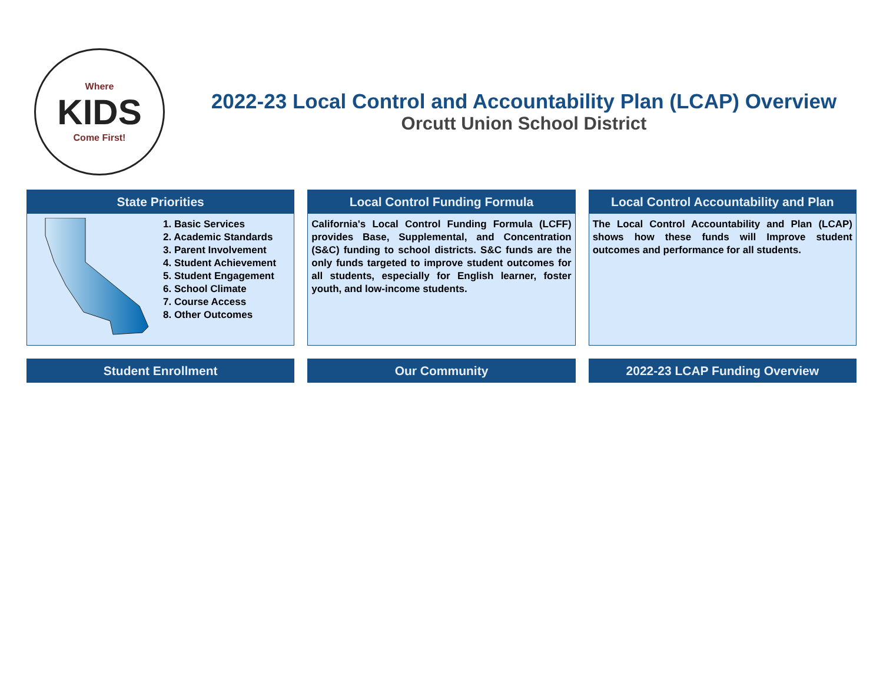Where
KIDS
Come First!
2022-23 Local Control and Accountability Plan (LCAP) Overview
Orcutt Union School District
State Priorities
1. Basic Services
2. Academic Standards
3. Parent Involvement
4. Student Achievement
5. Student Engagement
6. School Climate
7. Course Access
8. Other Outcomes
Local Control Funding Formula
California's Local Control Funding Formula (LCFF) provides Base, Supplemental, and Concentration (S&C) funding to school districts. S&C funds are the only funds targeted to improve student outcomes for all students, especially for English learner, foster youth, and low-income students.
Local Control Accountability and Plan
The Local Control Accountability and Plan (LCAP) shows how these funds will Improve student outcomes and performance for all students.
Student Enrollment Our Community 2022-23 LCAP Funding Overview